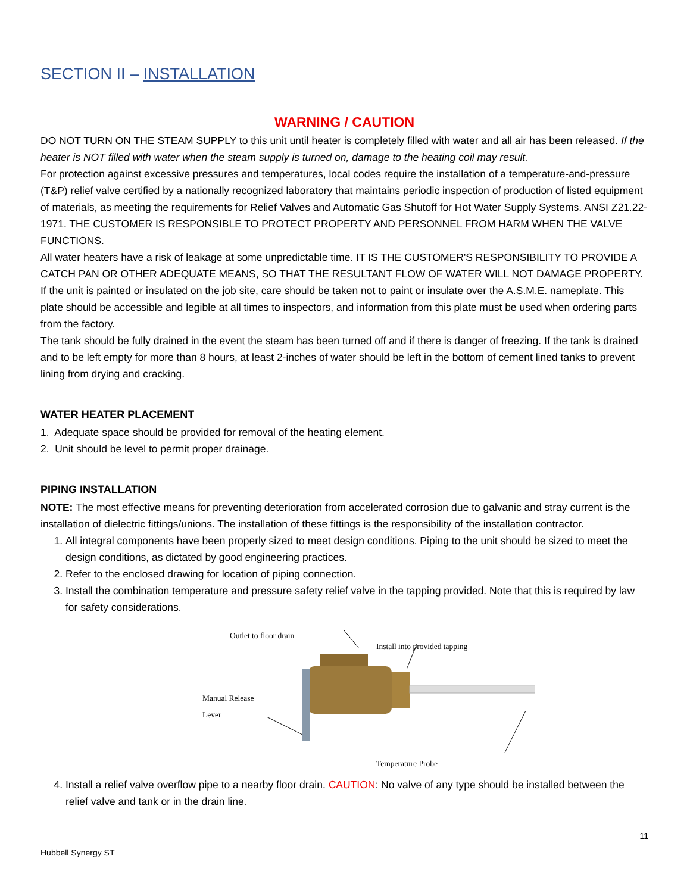SECTION II – INSTALLATION
WARNING / CAUTION
DO NOT TURN ON THE STEAM SUPPLY to this unit until heater is completely filled with water and all air has been released. If the heater is NOT filled with water when the steam supply is turned on, damage to the heating coil may result.
For protection against excessive pressures and temperatures, local codes require the installation of a temperature-and-pressure (T&P) relief valve certified by a nationally recognized laboratory that maintains periodic inspection of production of listed equipment of materials, as meeting the requirements for Relief Valves and Automatic Gas Shutoff for Hot Water Supply Systems. ANSI Z21.22-1971. THE CUSTOMER IS RESPONSIBLE TO PROTECT PROPERTY AND PERSONNEL FROM HARM WHEN THE VALVE FUNCTIONS.
All water heaters have a risk of leakage at some unpredictable time. IT IS THE CUSTOMER'S RESPONSIBILITY TO PROVIDE A CATCH PAN OR OTHER ADEQUATE MEANS, SO THAT THE RESULTANT FLOW OF WATER WILL NOT DAMAGE PROPERTY. If the unit is painted or insulated on the job site, care should be taken not to paint or insulate over the A.S.M.E. nameplate. This plate should be accessible and legible at all times to inspectors, and information from this plate must be used when ordering parts from the factory.
The tank should be fully drained in the event the steam has been turned off and if there is danger of freezing. If the tank is drained and to be left empty for more than 8 hours, at least 2-inches of water should be left in the bottom of cement lined tanks to prevent lining from drying and cracking.
WATER HEATER PLACEMENT
1. Adequate space should be provided for removal of the heating element.
2. Unit should be level to permit proper drainage.
PIPING INSTALLATION
NOTE: The most effective means for preventing deterioration from accelerated corrosion due to galvanic and stray current is the installation of dielectric fittings/unions. The installation of these fittings is the responsibility of the installation contractor.
1. All integral components have been properly sized to meet design conditions. Piping to the unit should be sized to meet the design conditions, as dictated by good engineering practices.
2. Refer to the enclosed drawing for location of piping connection.
3. Install the combination temperature and pressure safety relief valve in the tapping provided. Note that this is required by law for safety considerations.
Outlet to floor drain
Install into provided tapping
Manual Release
Lever
Temperature Probe
4. Install a relief valve overflow pipe to a nearby floor drain. CAUTION: No valve of any type should be installed between the relief valve and tank or in the drain line.
11
Hubbell Synergy ST